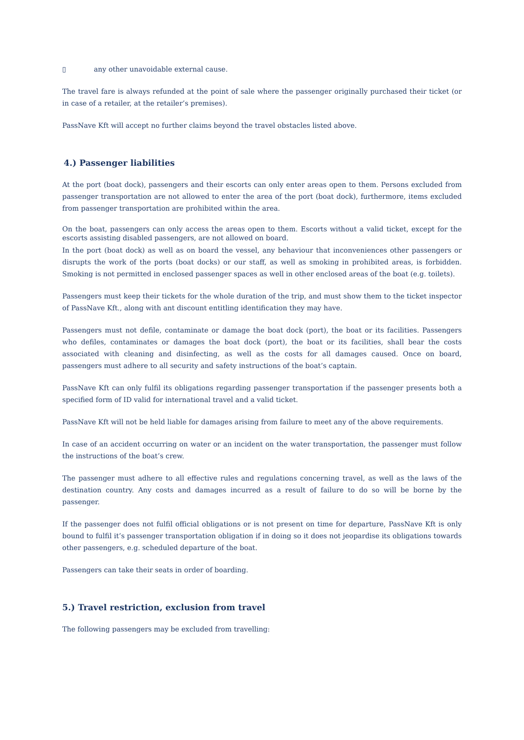▯ any other unavoidable external cause.
The travel fare is always refunded at the point of sale where the passenger originally purchased their ticket (or in case of a retailer, at the retailer’s premises).
PassNave Kft will accept no further claims beyond the travel obstacles listed above.
4.) Passenger liabilities
At the port (boat dock), passengers and their escorts can only enter areas open to them. Persons excluded from passenger transportation are not allowed to enter the area of the port (boat dock), furthermore, items excluded from passenger transportation are prohibited within the area.
On the boat, passengers can only access the areas open to them. Escorts without a valid ticket, except for the escorts assisting disabled passengers, are not allowed on board.
In the port (boat dock) as well as on board the vessel, any behaviour that inconveniences other passengers or disrupts the work of the ports (boat docks) or our staff, as well as smoking in prohibited areas, is forbidden. Smoking is not permitted in enclosed passenger spaces as well in other enclosed areas of the boat (e.g. toilets).
Passengers must keep their tickets for the whole duration of the trip, and must show them to the ticket inspector of PassNave Kft., along with ant discount entitling identification they may have.
Passengers must not defile, contaminate or damage the boat dock (port), the boat or its facilities. Passengers who defiles, contaminates or damages the boat dock (port), the boat or its facilities, shall bear the costs associated with cleaning and disinfecting, as well as the costs for all damages caused. Once on board, passengers must adhere to all security and safety instructions of the boat’s captain.
PassNave Kft can only fulfil its obligations regarding passenger transportation if the passenger presents both a specified form of ID valid for international travel and a valid ticket.
PassNave Kft will not be held liable for damages arising from failure to meet any of the above requirements.
In case of an accident occurring on water or an incident on the water transportation, the passenger must follow the instructions of the boat’s crew.
The passenger must adhere to all effective rules and regulations concerning travel, as well as the laws of the destination country. Any costs and damages incurred as a result of failure to do so will be borne by the passenger.
If the passenger does not fulfil official obligations or is not present on time for departure, PassNave Kft is only bound to fulfil it’s passenger transportation obligation if in doing so it does not jeopardise its obligations towards other passengers, e.g. scheduled departure of the boat.
Passengers can take their seats in order of boarding.
5.) Travel restriction, exclusion from travel
The following passengers may be excluded from travelling: